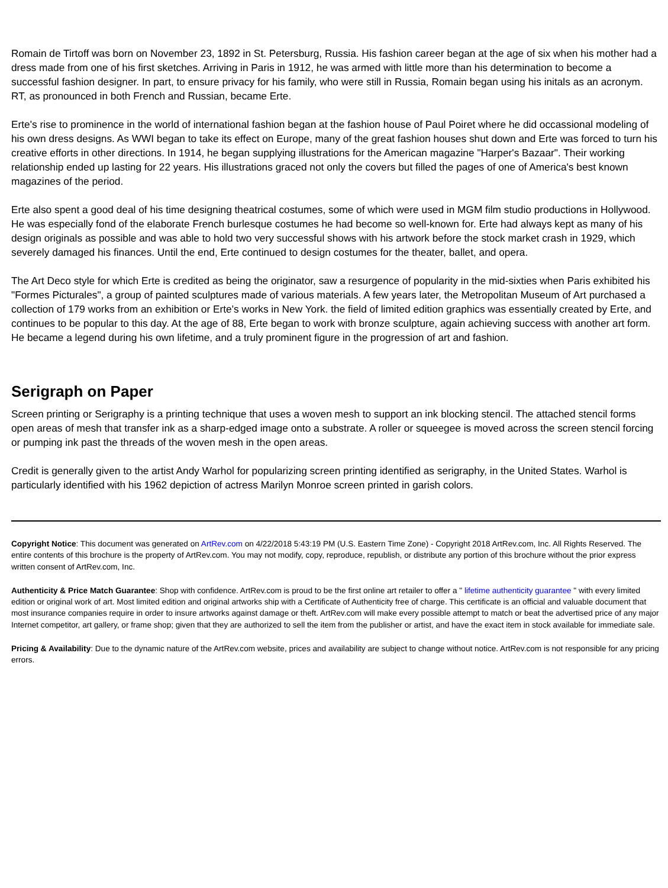Romain de Tirtoff was born on November 23, 1892 in St. Petersburg, Russia. His fashion career began at the age of six when his mother had a dress made from one of his first sketches. Arriving in Paris in 1912, he was armed with little more than his determination to become a successful fashion designer. In part, to ensure privacy for his family, who were still in Russia, Romain began using his initals as an acronym. RT, as pronounced in both French and Russian, became Erte.
Erte's rise to prominence in the world of international fashion began at the fashion house of Paul Poiret where he did occassional modeling of his own dress designs. As WWI began to take its effect on Europe, many of the great fashion houses shut down and Erte was forced to turn his creative efforts in other directions. In 1914, he began supplying illustrations for the American magazine "Harper's Bazaar". Their working relationship ended up lasting for 22 years. His illustrations graced not only the covers but filled the pages of one of America's best known magazines of the period.
Erte also spent a good deal of his time designing theatrical costumes, some of which were used in MGM film studio productions in Hollywood. He was especially fond of the elaborate French burlesque costumes he had become so well-known for. Erte had always kept as many of his design originals as possible and was able to hold two very successful shows with his artwork before the stock market crash in 1929, which severely damaged his finances. Until the end, Erte continued to design costumes for the theater, ballet, and opera.
The Art Deco style for which Erte is credited as being the originator, saw a resurgence of popularity in the mid-sixties when Paris exhibited his "Formes Picturales", a group of painted sculptures made of various materials. A few years later, the Metropolitan Museum of Art purchased a collection of 179 works from an exhibition or Erte's works in New York. the field of limited edition graphics was essentially created by Erte, and continues to be popular to this day. At the age of 88, Erte began to work with bronze sculpture, again achieving success with another art form. He became a legend during his own lifetime, and a truly prominent figure in the progression of art and fashion.
Serigraph on Paper
Screen printing or Serigraphy is a printing technique that uses a woven mesh to support an ink blocking stencil. The attached stencil forms open areas of mesh that transfer ink as a sharp-edged image onto a substrate. A roller or squeegee is moved across the screen stencil forcing or pumping ink past the threads of the woven mesh in the open areas.
Credit is generally given to the artist Andy Warhol for popularizing screen printing identified as serigraphy, in the United States. Warhol is particularly identified with his 1962 depiction of actress Marilyn Monroe screen printed in garish colors.
Copyright Notice: This document was generated on ArtRev.com on 4/22/2018 5:43:19 PM (U.S. Eastern Time Zone) - Copyright 2018 ArtRev.com, Inc. All Rights Reserved. The entire contents of this brochure is the property of ArtRev.com. You may not modify, copy, reproduce, republish, or distribute any portion of this brochure without the prior express written consent of ArtRev.com, Inc.
Authenticity & Price Match Guarantee: Shop with confidence. ArtRev.com is proud to be the first online art retailer to offer a " lifetime authenticity guarantee " with every limited edition or original work of art. Most limited edition and original artworks ship with a Certificate of Authenticity free of charge. This certificate is an official and valuable document that most insurance companies require in order to insure artworks against damage or theft. ArtRev.com will make every possible attempt to match or beat the advertised price of any major Internet competitor, art gallery, or frame shop; given that they are authorized to sell the item from the publisher or artist, and have the exact item in stock available for immediate sale.
Pricing & Availability: Due to the dynamic nature of the ArtRev.com website, prices and availability are subject to change without notice. ArtRev.com is not responsible for any pricing errors.